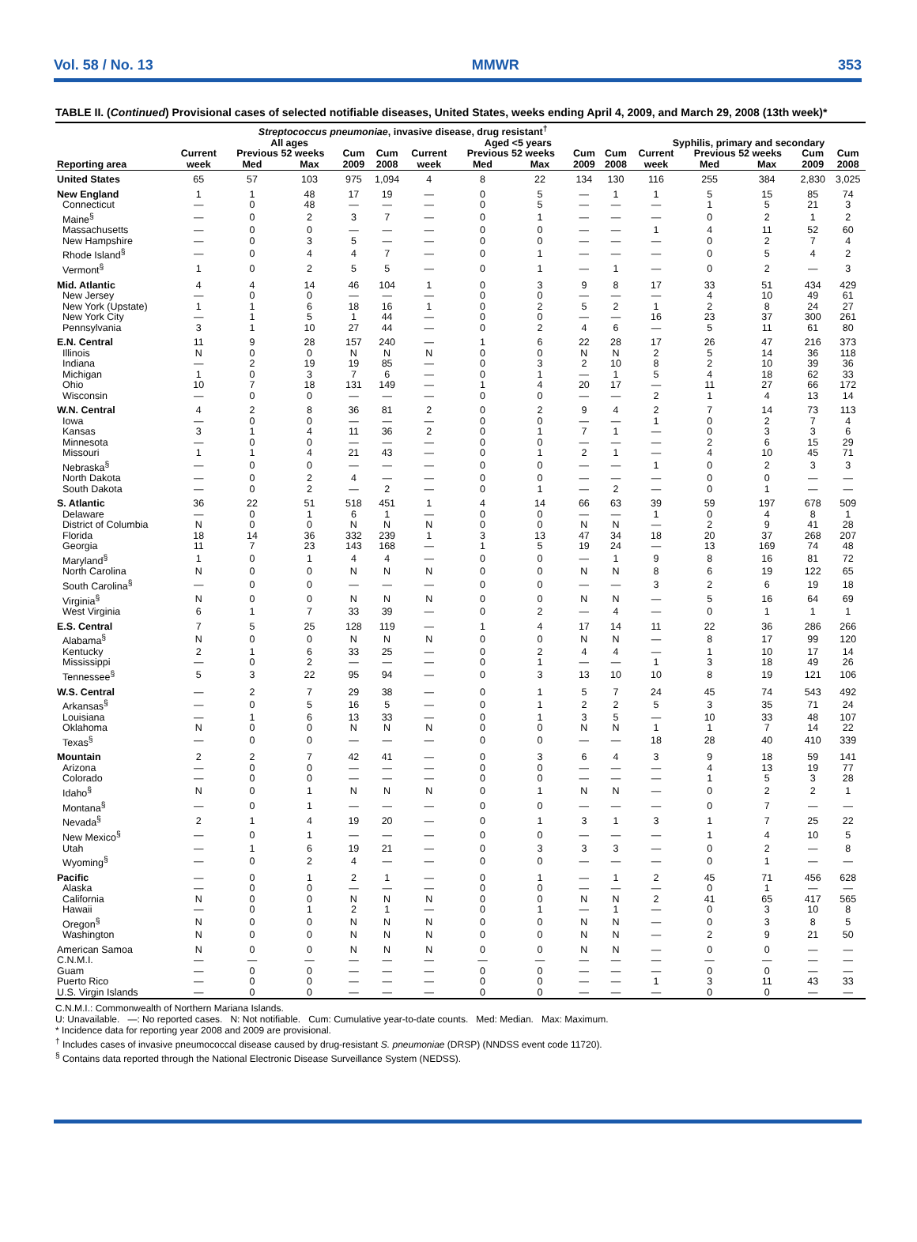Vol. 58 / No. 13 MMWR 353
TABLE II. (Continued) Provisional cases of selected notifiable diseases, United States, weeks ending April 4, 2009, and March 29, 2008 (13th week)*
| | Streptococcus pneumoniae , invasive disease, drug resistant<sup>†</sup> | | | | | | | | | | | | | | |
| --- | --- | --- | --- | --- | --- | --- | --- | --- | --- | --- | --- | --- | --- | --- | --- |
| | All ages | | | | | Aged <5 years | | | | | Syphilis, primary and secondary | | | | |
| | Current | Previous 52 weeks | | Cum | Cum | Current | Previous 52 weeks | | Cum | Cum | Current | Previous 52 weeks | | Cum | Cum |
| Reporting area | week | Med | Max | 2009 | 2008 | week | Med | Max | 2009 | 2008 | week | Med | Max | 2009 | 2008 |
| United States | 65 | 57 | 103 | 975 | 1,094 | 4 | 8 | 22 | 134 | 130 | 116 | 255 | 384 | 2,830 | 3,025 |
| New England | 1 | 1 | 48 | 17 | 19 | — | 0 | 5 | — | 1 | 1 | 5 | 15 | 85 | 74 |
| Connecticut | — | 0 | 48 | — | — | — | 0 | 5 | — | — | — | 1 | 5 | 21 | 3 |
| Maine<sup>§</sup> | — | 0 | 2 | 3 | 7 | — | 0 | 1 | — | — | — | 0 | 2 | 1 | 2 |
| Massachusetts | — | 0 | 0 | — | — | — | 0 | 0 | — | — | 1 | 4 | 11 | 52 | 60 |
| New Hampshire | — | 0 | 3 | 5 | — | — | 0 | 0 | — | — | — | 0 | 2 | 7 | 4 |
| Rhode Island<sup>§</sup> | — | 0 | 4 | 4 | 7 | — | 0 | 1 | — | — | — | 0 | 5 | 4 | 2 |
| Vermont<sup>§</sup> | 1 | 0 | 2 | 5 | 5 | — | 0 | 1 | — | 1 | — | 0 | 2 | — | 3 |
| Mid. Atlantic | 4 | 4 | 14 | 46 | 104 | 1 | 0 | 3 | 9 | 8 | 17 | 33 | 51 | 434 | 429 |
| New Jersey | — | 0 | 0 | — | — | — | 0 | 0 | — | — | — | 4 | 10 | 49 | 61 |
| New York (Upstate) | 1 | 1 | 6 | 18 | 16 | 1 | 0 | 2 | 5 | 2 | 1 | 2 | 8 | 24 | 27 |
| New York City | — | 1 | 5 | 1 | 44 | — | 0 | 0 | — | — | 16 | 23 | 37 | 300 | 261 |
| Pennsylvania | 3 | 1 | 10 | 27 | 44 | — | 0 | 2 | 4 | 6 | — | 5 | 11 | 61 | 80 |
| E.N. Central | 11 | 9 | 28 | 157 | 240 | — | 1 | 6 | 22 | 28 | 17 | 26 | 47 | 216 | 373 |
| Illinois | N | 0 | 0 | N | N | N | 0 | 0 | N | N | 2 | 5 | 14 | 36 | 118 |
| Indiana | — | 2 | 19 | 19 | 85 | — | 0 | 3 | 2 | 10 | 8 | 2 | 10 | 39 | 36 |
| Michigan | 1 | 0 | 3 | 7 | 6 | — | 0 | 1 | — | 1 | 5 | 4 | 18 | 62 | 33 |
| Ohio | 10 | 7 | 18 | 131 | 149 | — | 1 | 4 | 20 | 17 | — | 11 | 27 | 66 | 172 |
| Wisconsin | — | 0 | 0 | — | — | — | 0 | 0 | — | — | 2 | 1 | 4 | 13 | 14 |
| W.N. Central | 4 | 2 | 8 | 36 | 81 | 2 | 0 | 2 | 9 | 4 | 2 | 7 | 14 | 73 | 113 |
| Iowa | — | 0 | 0 | — | — | — | 0 | 0 | — | — | 1 | 0 | 2 | 7 | 4 |
| Kansas | 3 | 1 | 4 | 11 | 36 | 2 | 0 | 1 | 7 | 1 | — | 0 | 3 | 3 | 6 |
| Minnesota | — | 0 | 0 | — | — | — | 0 | 0 | — | — | — | 2 | 6 | 15 | 29 |
| Missouri | 1 | 1 | 4 | 21 | 43 | — | 0 | 1 | 2 | 1 | — | 4 | 10 | 45 | 71 |
| Nebraska<sup>§</sup> | — | 0 | 0 | — | — | — | 0 | 0 | — | — | 1 | 0 | 2 | 3 | 3 |
| North Dakota | — | 0 | 2 | 4 | — | — | 0 | 0 | — | — | — | 0 | 0 | — | — |
| South Dakota | — | 0 | 2 | — | 2 | — | 0 | 1 | — | 2 | — | 0 | 1 | — | — |
| S. Atlantic | 36 | 22 | 51 | 518 | 451 | 1 | 4 | 14 | 66 | 63 | 39 | 59 | 197 | 678 | 509 |
| Delaware | — | 0 | 1 | 6 | 1 | — | 0 | 0 | — | — | 1 | 0 | 4 | 8 | 1 |
| District of Columbia | N | 0 | 0 | N | N | N | 0 | 0 | N | N | — | 2 | 9 | 41 | 28 |
| Florida | 18 | 14 | 36 | 332 | 239 | 1 | 3 | 13 | 47 | 34 | 18 | 20 | 37 | 268 | 207 |
| Georgia | 11 | 7 | 23 | 143 | 168 | — | 1 | 5 | 19 | 24 | — | 13 | 169 | 74 | 48 |
| Maryland<sup>§</sup> | 1 | 0 | 1 | 4 | 4 | — | 0 | 0 | — | 1 | 9 | 8 | 16 | 81 | 72 |
| North Carolina | N | 0 | 0 | N | N | N | 0 | 0 | N | N | 8 | 6 | 19 | 122 | 65 |
| South Carolina<sup>§</sup> | — | 0 | 0 | — | — | — | 0 | 0 | — | — | 3 | 2 | 6 | 19 | 18 |
| Virginia<sup>§</sup> | N | 0 | 0 | N | N | N | 0 | 0 | N | N | — | 5 | 16 | 64 | 69 |
| West Virginia | 6 | 1 | 7 | 33 | 39 | — | 0 | 2 | — | 4 | — | 0 | 1 | 1 | 1 |
| E.S. Central | 7 | 5 | 25 | 128 | 119 | — | 1 | 4 | 17 | 14 | 11 | 22 | 36 | 286 | 266 |
| Alabama<sup>§</sup> | N | 0 | 0 | N | N | N | 0 | 0 | N | N | — | 8 | 17 | 99 | 120 |
| Kentucky | 2 | 1 | 6 | 33 | 25 | — | 0 | 2 | 4 | 4 | — | 1 | 10 | 17 | 14 |
| Mississippi | — | 0 | 2 | — | — | — | 0 | 1 | — | — | 1 | 3 | 18 | 49 | 26 |
| Tennessee<sup>§</sup> | 5 | 3 | 22 | 95 | 94 | — | 0 | 3 | 13 | 10 | 10 | 8 | 19 | 121 | 106 |
| W.S. Central | — | 2 | 7 | 29 | 38 | — | 0 | 1 | 5 | 7 | 24 | 45 | 74 | 543 | 492 |
| Arkansas<sup>§</sup> | — | 0 | 5 | 16 | 5 | — | 0 | 1 | 2 | 2 | 5 | 3 | 35 | 71 | 24 |
| Louisiana | — | 1 | 6 | 13 | 33 | — | 0 | 1 | 3 | 5 | — | 10 | 33 | 48 | 107 |
| Oklahoma | N | 0 | 0 | N | N | N | 0 | 0 | N | N | 1 | 1 | 7 | 14 | 22 |
| Texas<sup>§</sup> | — | 0 | 0 | — | — | — | 0 | 0 | — | — | 18 | 28 | 40 | 410 | 339 |
| Mountain | 2 | 2 | 7 | 42 | 41 | — | 0 | 3 | 6 | 4 | 3 | 9 | 18 | 59 | 141 |
| Arizona | — | 0 | 0 | — | — | — | 0 | 0 | — | — | — | 4 | 13 | 19 | 77 |
| Colorado | — | 0 | 0 | — | — | — | 0 | 0 | — | — | — | 1 | 5 | 3 | 28 |
| Idaho<sup>§</sup> | N | 0 | 1 | N | N | N | 0 | 1 | N | N | — | 0 | 2 | 2 | 1 |
| Montana<sup>§</sup> | — | 0 | 1 | — | — | — | 0 | 0 | — | — | — | 0 | 7 | — | — |
| Nevada<sup>§</sup> | 2 | 1 | 4 | 19 | 20 | — | 0 | 1 | 3 | 1 | 3 | 1 | 7 | 25 | 22 |
| New Mexico<sup>§</sup> | — | 0 | 1 | — | — | — | 0 | 0 | — | — | — | 1 | 4 | 10 | 5 |
| Utah | — | 1 | 6 | 19 | 21 | — | 0 | 3 | 3 | 3 | — | 0 | 2 | — | 8 |
| Wyoming<sup>§</sup> | — | 0 | 2 | 4 | — | — | 0 | 0 | — | — | — | 0 | 1 | — | — |
| Pacific | — | 0 | 1 | 2 | 1 | — | 0 | 1 | — | 1 | 2 | 45 | 71 | 456 | 628 |
| Alaska | — | 0 | 0 | — | — | — | 0 | 0 | — | — | — | 0 | 1 | — | — |
| California | N | 0 | 0 | N | N | N | 0 | 0 | N | N | 2 | 41 | 65 | 417 | 565 |
| Hawaii | — | 0 | 1 | 2 | 1 | — | 0 | 1 | — | 1 | — | 0 | 3 | 10 | 8 |
| Oregon<sup>§</sup> | N | 0 | 0 | N | N | N | 0 | 0 | N | N | — | 0 | 3 | 8 | 5 |
| Washington | N | 0 | 0 | N | N | N | 0 | 0 | N | N | — | 2 | 9 | 21 | 50 |
| American Samoa | N | 0 | 0 | N | N | N | 0 | 0 | N | N | — | 0 | 0 | — | — |
| C.N.M.I. | — | — | — | — | — | — | — | — | — | — | — | — | — | — | — |
| Guam | — | 0 | 0 | — | — | — | 0 | 0 | — | — | — | 0 | 0 | — | — |
| Puerto Rico | — | 0 | 0 | — | — | — | 0 | 0 | — | — | 1 | 3 | 11 | 43 | 33 |
| U.S. Virgin Islands | — | 0 | 0 | — | — | — | 0 | 0 | — | — | — | 0 | 0 | — | — |
C.N.M.I.: Commonwealth of Northern Mariana Islands.
U: Unavailable. —: No reported cases. N: Not notifiable. Cum: Cumulative year-to-date counts. Med: Median. Max: Maximum.
* Incidence data for reporting year 2008 and 2009 are provisional.
<sup>†</sup> Includes cases of invasive pneumococcal disease caused by drug-resistant S. pneumoniae (DRSP) (NNDSS event code 11720).
<sup>§</sup> Contains data reported through the National Electronic Disease Surveillance System (NEDSS).